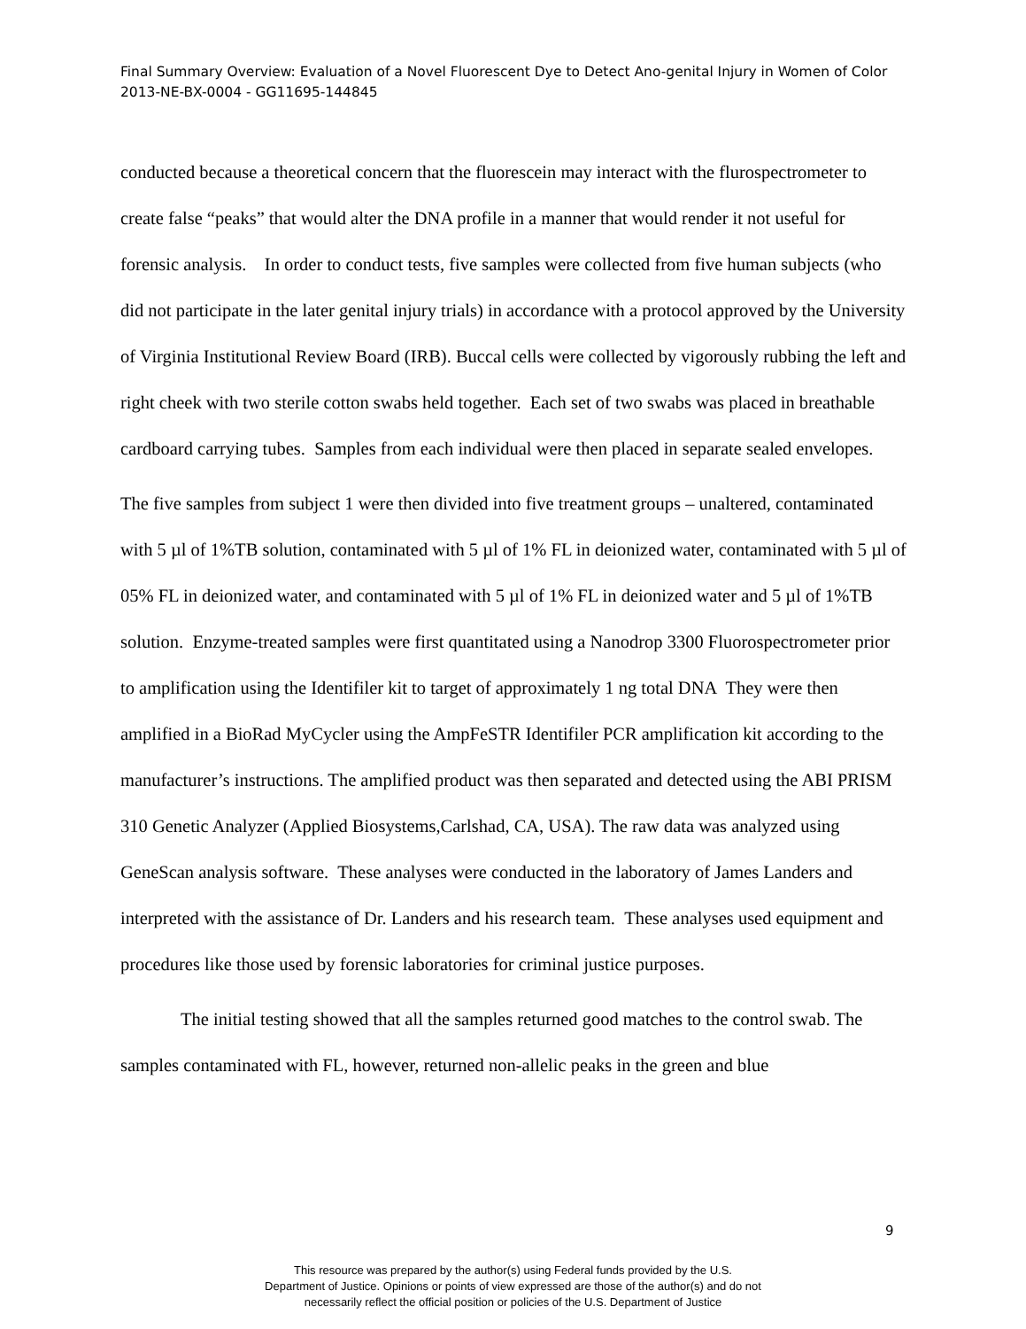Final Summary Overview: Evaluation of a Novel Fluorescent Dye to Detect Ano-genital Injury in Women of Color 2013-NE-BX-0004 - GG11695-144845
conducted because a theoretical concern that the fluorescein may interact with the flurospectrometer to create false “peaks” that would alter the DNA profile in a manner that would render it not useful for forensic analysis. In order to conduct tests, five samples were collected from five human subjects (who did not participate in the later genital injury trials) in accordance with a protocol approved by the University of Virginia Institutional Review Board (IRB). Buccal cells were collected by vigorously rubbing the left and right cheek with two sterile cotton swabs held together. Each set of two swabs was placed in breathable cardboard carrying tubes. Samples from each individual were then placed in separate sealed envelopes.
The five samples from subject 1 were then divided into five treatment groups – unaltered, contaminated with 5 µl of 1%TB solution, contaminated with 5 µl of 1% FL in deionized water, contaminated with 5 µl of 05% FL in deionized water, and contaminated with 5 µl of 1% FL in deionized water and 5 µl of 1%TB solution. Enzyme-treated samples were first quantitated using a Nanodrop 3300 Fluorospectrometer prior to amplification using the Identifiler kit to target of approximately 1 ng total DNA They were then amplified in a BioRad MyCycler using the AmpFeSTR Identifiler PCR amplification kit according to the manufacturer’s instructions. The amplified product was then separated and detected using the ABI PRISM 310 Genetic Analyzer (Applied Biosystems,Carlshad, CA, USA). The raw data was analyzed using GeneScan analysis software. These analyses were conducted in the laboratory of James Landers and interpreted with the assistance of Dr. Landers and his research team. These analyses used equipment and procedures like those used by forensic laboratories for criminal justice purposes.
The initial testing showed that all the samples returned good matches to the control swab. The samples contaminated with FL, however, returned non-allelic peaks in the green and blue
9
This resource was prepared by the author(s) using Federal funds provided by the U.S.
Department of Justice. Opinions or points of view expressed are those of the author(s) and do not
necessarily reflect the official position or policies of the U.S. Department of Justice